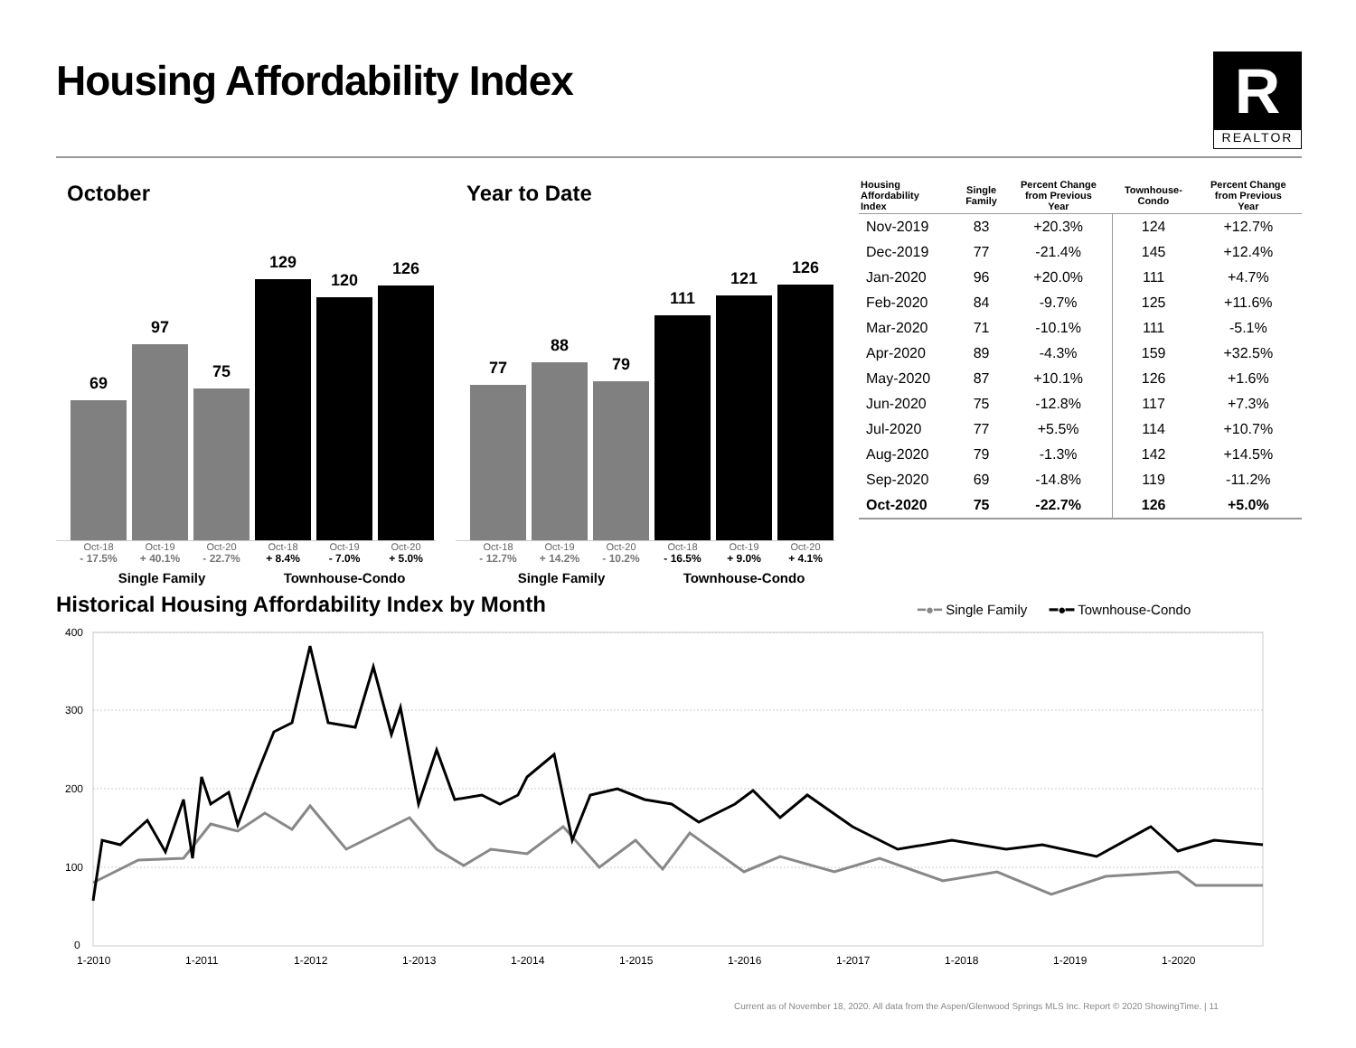Housing Affordability Index
R
REALTOR
October
69
97
75
129
120
126
Oct-18 Oct-19 Oct-20 Oct-18 Oct-19 Oct-20
- 17.5% + 40.1% - 22.7% + 8.4% - 7.0% + 5.0%
Single Family Townhouse-Condo
Year to Date
77
88
79
111
121
126
Oct-18 Oct-19 Oct-20 Oct-18 Oct-19 Oct-20
- 12.7% + 14.2% - 10.2% - 16.5% + 9.0% + 4.1%
Single Family Townhouse-Condo
| Housing Affordability Index | Single Family | Percent Change from Previous Year | Townhouse- Condo | Percent Change from Previous Year |
| --- | --- | --- | --- | --- |
| Nov-2019 | 83 | +20.3% | 124 | +12.7% |
| Dec-2019 | 77 | -21.4% | 145 | +12.4% |
| Jan-2020 | 96 | +20.0% | 111 | +4.7% |
| Feb-2020 | 84 | -9.7% | 125 | +11.6% |
| Mar-2020 | 71 | -10.1% | 111 | -5.1% |
| Apr-2020 | 89 | -4.3% | 159 | +32.5% |
| May-2020 | 87 | +10.1% | 126 | +1.6% |
| Jun-2020 | 75 | -12.8% | 117 | +7.3% |
| Jul-2020 | 77 | +5.5% | 114 | +10.7% |
| Aug-2020 | 79 | -1.3% | 142 | +14.5% |
| Sep-2020 | 69 | -14.8% | 119 | -11.2% |
| Oct-2020 | 75 | -22.7% | 126 | +5.0% |
Historical Housing Affordability Index by Month
━●━ Single Family ━●━ Townhouse-Condo
400
300
200
100
0
1-2010
1-2011
1-2012
1-2013
1-2014
1-2015
1-2016
1-2017
1-2018
1-2019
1-2020
Current as of November 18, 2020. All data from the Aspen/Glenwood Springs MLS Inc. Report © 2020 ShowingTime. | 11